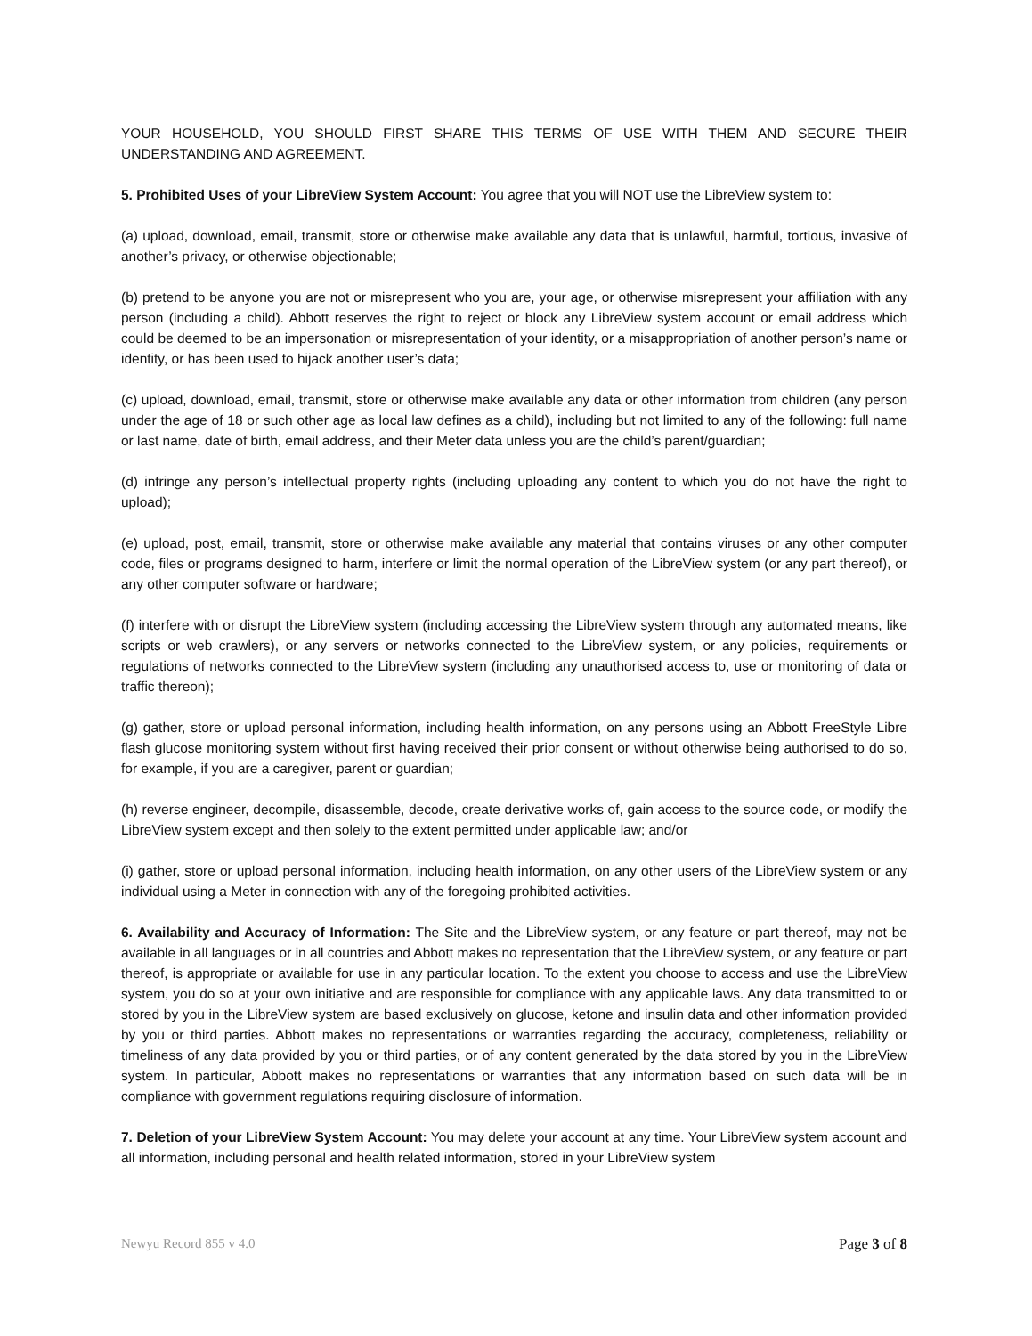YOUR HOUSEHOLD, YOU SHOULD FIRST SHARE THIS TERMS OF USE WITH THEM AND SECURE THEIR UNDERSTANDING AND AGREEMENT.
5. Prohibited Uses of your LibreView System Account: You agree that you will NOT use the LibreView system to:
(a) upload, download, email, transmit, store or otherwise make available any data that is unlawful, harmful, tortious, invasive of another’s privacy, or otherwise objectionable;
(b) pretend to be anyone you are not or misrepresent who you are, your age, or otherwise misrepresent your affiliation with any person (including a child). Abbott reserves the right to reject or block any LibreView system account or email address which could be deemed to be an impersonation or misrepresentation of your identity, or a misappropriation of another person’s name or identity, or has been used to hijack another user’s data;
(c) upload, download, email, transmit, store or otherwise make available any data or other information from children (any person under the age of 18 or such other age as local law defines as a child), including but not limited to any of the following: full name or last name, date of birth, email address, and their Meter data unless you are the child’s parent/guardian;
(d) infringe any person’s intellectual property rights (including uploading any content to which you do not have the right to upload);
(e) upload, post, email, transmit, store or otherwise make available any material that contains viruses or any other computer code, files or programs designed to harm, interfere or limit the normal operation of the LibreView system (or any part thereof), or any other computer software or hardware;
(f) interfere with or disrupt the LibreView system (including accessing the LibreView system through any automated means, like scripts or web crawlers), or any servers or networks connected to the LibreView system, or any policies, requirements or regulations of networks connected to the LibreView system (including any unauthorised access to, use or monitoring of data or traffic thereon);
(g) gather, store or upload personal information, including health information, on any persons using an Abbott FreeStyle Libre flash glucose monitoring system without first having received their prior consent or without otherwise being authorised to do so, for example, if you are a caregiver, parent or guardian;
(h) reverse engineer, decompile, disassemble, decode, create derivative works of, gain access to the source code, or modify the LibreView system except and then solely to the extent permitted under applicable law; and/or
(i) gather, store or upload personal information, including health information, on any other users of the LibreView system or any individual using a Meter in connection with any of the foregoing prohibited activities.
6. Availability and Accuracy of Information: The Site and the LibreView system, or any feature or part thereof, may not be available in all languages or in all countries and Abbott makes no representation that the LibreView system, or any feature or part thereof, is appropriate or available for use in any particular location. To the extent you choose to access and use the LibreView system, you do so at your own initiative and are responsible for compliance with any applicable laws. Any data transmitted to or stored by you in the LibreView system are based exclusively on glucose, ketone and insulin data and other information provided by you or third parties. Abbott makes no representations or warranties regarding the accuracy, completeness, reliability or timeliness of any data provided by you or third parties, or of any content generated by the data stored by you in the LibreView system. In particular, Abbott makes no representations or warranties that any information based on such data will be in compliance with government regulations requiring disclosure of information.
7. Deletion of your LibreView System Account: You may delete your account at any time. Your LibreView system account and all information, including personal and health related information, stored in your LibreView system
Newyu Record 855 v 4.0 Page 3 of 8